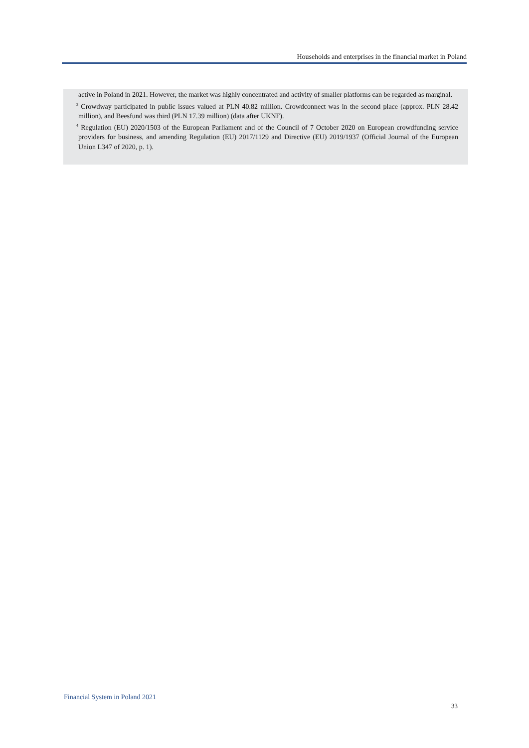Households and enterprises in the financial market in Poland
active in Poland in 2021. However, the market was highly concentrated and activity of smaller platforms can be regarded as marginal.
<sup>3</sup> Crowdway participated in public issues valued at PLN 40.82 million. Crowdconnect was in the second place (approx. PLN 28.42 million), and Beesfund was third (PLN 17.39 million) (data after UKNF).
<sup>4</sup> Regulation (EU) 2020/1503 of the European Parliament and of the Council of 7 October 2020 on European crowdfunding service providers for business, and amending Regulation (EU) 2017/1129 and Directive (EU) 2019/1937 (Official Journal of the European Union L347 of 2020, p. 1).
Financial System in Poland 2021
33